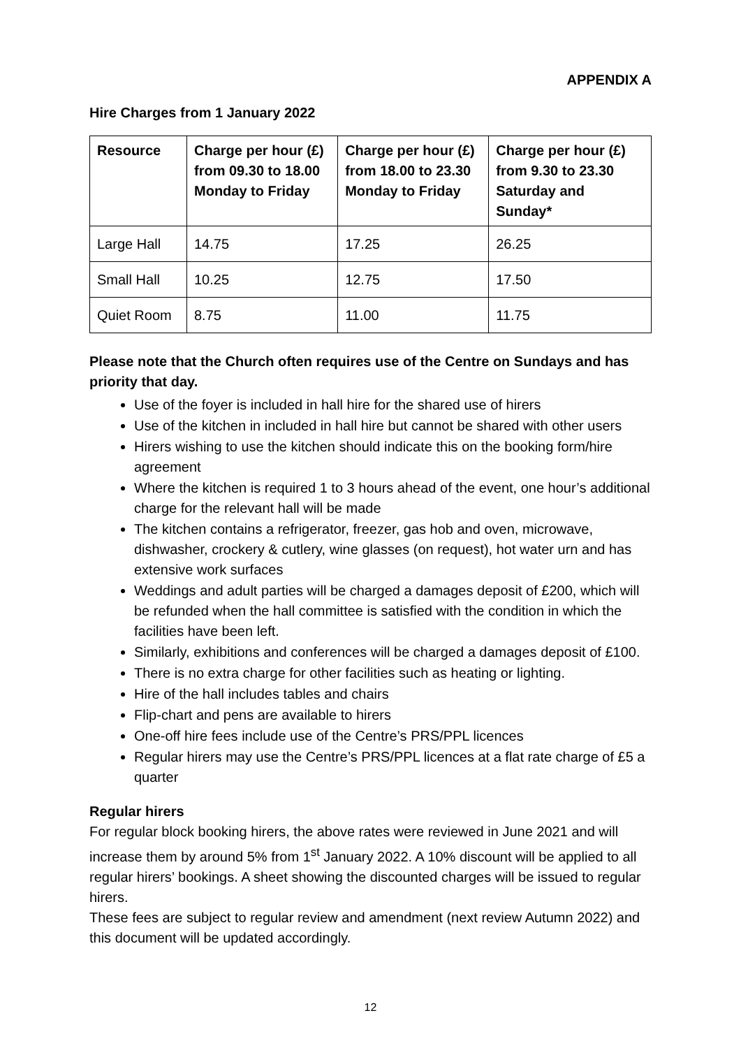APPENDIX A
Hire Charges from 1 January 2022
| Resource | Charge per hour (£) from 09.30 to 18.00 Monday to Friday | Charge per hour (£) from 18.00 to 23.30 Monday to Friday | Charge per hour (£) from 9.30 to 23.30 Saturday and Sunday* |
| --- | --- | --- | --- |
| Large Hall | 14.75 | 17.25 | 26.25 |
| Small Hall | 10.25 | 12.75 | 17.50 |
| Quiet Room | 8.75 | 11.00 | 11.75 |
Please note that the Church often requires use of the Centre on Sundays and has priority that day.
Use of the foyer is included in hall hire for the shared use of hirers
Use of the kitchen in included in hall hire but cannot be shared with other users
Hirers wishing to use the kitchen should indicate this on the booking form/hire agreement
Where the kitchen is required 1 to 3 hours ahead of the event, one hour’s additional charge for the relevant hall will be made
The kitchen contains a refrigerator, freezer, gas hob and oven, microwave, dishwasher, crockery & cutlery, wine glasses (on request), hot water urn and has extensive work surfaces
Weddings and adult parties will be charged a damages deposit of £200, which will be refunded when the hall committee is satisfied with the condition in which the facilities have been left.
Similarly, exhibitions and conferences will be charged a damages deposit of £100.
There is no extra charge for other facilities such as heating or lighting.
Hire of the hall includes tables and chairs
Flip-chart and pens are available to hirers
One-off hire fees include use of the Centre’s PRS/PPL licences
Regular hirers may use the Centre’s PRS/PPL licences at a flat rate charge of £5 a quarter
Regular hirers
For regular block booking hirers, the above rates were reviewed in June 2021 and will increase them by around 5% from 1<sup>st</sup> January 2022. A 10% discount will be applied to all regular hirers’ bookings. A sheet showing the discounted charges will be issued to regular hirers.
These fees are subject to regular review and amendment (next review Autumn 2022) and this document will be updated accordingly.
12